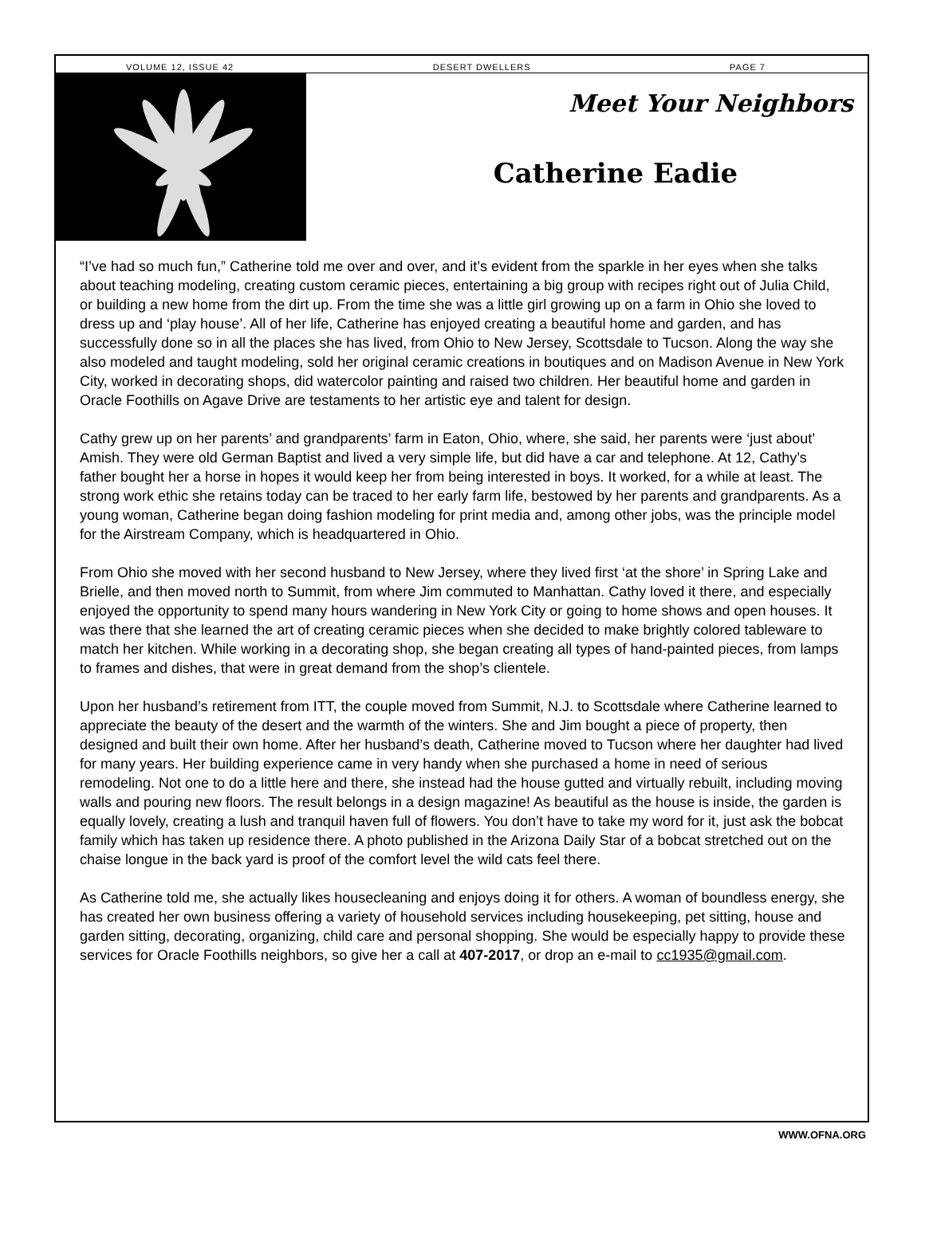VOLUME 12, ISSUE 42 DESERT DWELLERS PAGE 7
Meet Your Neighbors
Catherine Eadie
“I’ve had so much fun,” Catherine told me over and over, and it’s evident from the sparkle in her eyes when she talks about teaching modeling, creating custom ceramic pieces, entertaining a big group with recipes right out of Julia Child, or building a new home from the dirt up. From the time she was a little girl growing up on a farm in Ohio she loved to dress up and ‘play house’. All of her life, Catherine has enjoyed creating a beautiful home and garden, and has successfully done so in all the places she has lived, from Ohio to New Jersey, Scottsdale to Tucson. Along the way she also modeled and taught modeling, sold her original ceramic creations in boutiques and on Madison Avenue in New York City, worked in decorating shops, did watercolor painting and raised two children. Her beautiful home and garden in Oracle Foothills on Agave Drive are testaments to her artistic eye and talent for design.
Cathy grew up on her parents’ and grandparents’ farm in Eaton, Ohio, where, she said, her parents were ‘just about’ Amish. They were old German Baptist and lived a very simple life, but did have a car and telephone. At 12, Cathy’s father bought her a horse in hopes it would keep her from being interested in boys. It worked, for a while at least. The strong work ethic she retains today can be traced to her early farm life, bestowed by her parents and grandparents. As a young woman, Catherine began doing fashion modeling for print media and, among other jobs, was the principle model for the Airstream Company, which is headquartered in Ohio.
From Ohio she moved with her second husband to New Jersey, where they lived first ‘at the shore’ in Spring Lake and Brielle, and then moved north to Summit, from where Jim commuted to Manhattan. Cathy loved it there, and especially enjoyed the opportunity to spend many hours wandering in New York City or going to home shows and open houses. It was there that she learned the art of creating ceramic pieces when she decided to make brightly colored tableware to match her kitchen. While working in a decorating shop, she began creating all types of hand-painted pieces, from lamps to frames and dishes, that were in great demand from the shop’s clientele.
Upon her husband’s retirement from ITT, the couple moved from Summit, N.J. to Scottsdale where Catherine learned to appreciate the beauty of the desert and the warmth of the winters. She and Jim bought a piece of property, then designed and built their own home. After her husband’s death, Catherine moved to Tucson where her daughter had lived for many years. Her building experience came in very handy when she purchased a home in need of serious remodeling. Not one to do a little here and there, she instead had the house gutted and virtually rebuilt, including moving walls and pouring new floors. The result belongs in a design magazine! As beautiful as the house is inside, the garden is equally lovely, creating a lush and tranquil haven full of flowers. You don’t have to take my word for it, just ask the bobcat family which has taken up residence there. A photo published in the Arizona Daily Star of a bobcat stretched out on the chaise longue in the back yard is proof of the comfort level the wild cats feel there.
As Catherine told me, she actually likes housecleaning and enjoys doing it for others. A woman of boundless energy, she has created her own business offering a variety of household services including housekeeping, pet sitting, house and garden sitting, decorating, organizing, child care and personal shopping. She would be especially happy to provide these services for Oracle Foothills neighbors, so give her a call at 407-2017, or drop an e-mail to cc1935@gmail.com.
WWW.OFNA.ORG